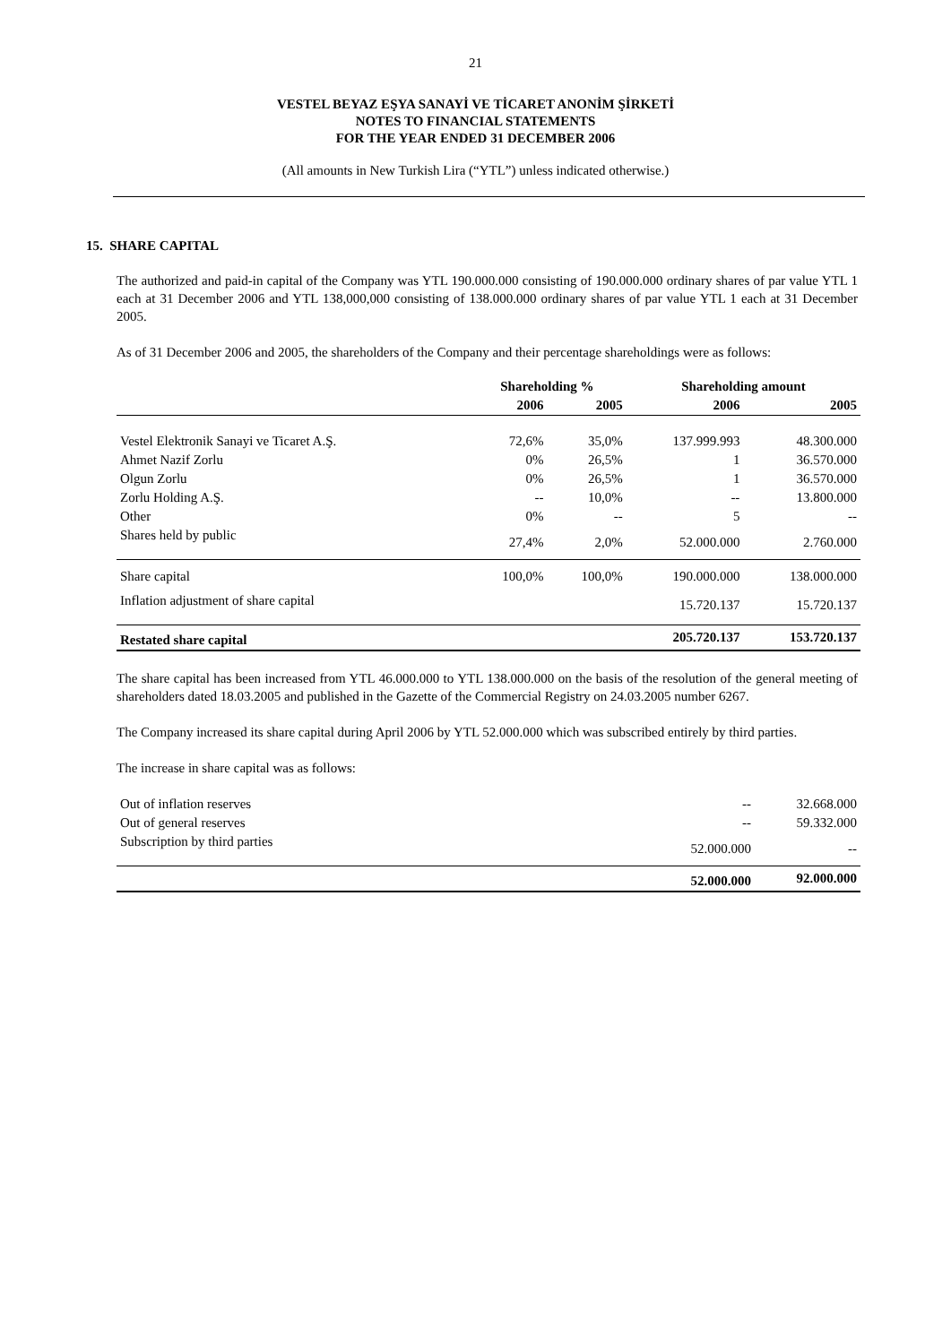21
VESTEL BEYAZ EŞYA SANAYİ VE TİCARET ANONİM ŞİRKETİ
NOTES TO FINANCIAL STATEMENTS
FOR THE YEAR ENDED 31 DECEMBER 2006
(All amounts in New Turkish Lira (“YTL”) unless indicated otherwise.)
15. SHARE CAPITAL
The authorized and paid-in capital of the Company was YTL 190.000.000 consisting of 190.000.000 ordinary shares of par value YTL 1 each at 31 December 2006 and YTL 138,000,000 consisting of 138.000.000 ordinary shares of par value YTL 1 each at 31 December 2005.
As of 31 December 2006 and 2005, the shareholders of the Company and their percentage shareholdings were as follows:
| | Shareholding % | | Shareholding amount | |
| --- | --- | --- | --- | --- |
| | 2006 | 2005 | 2006 | 2005 |
| Vestel Elektronik Sanayi ve Ticaret A.Ş. | 72,6% | 35,0% | 137.999.993 | 48.300.000 |
| Ahmet Nazif Zorlu | 0% | 26,5% | 1 | 36.570.000 |
| Olgun Zorlu | 0% | 26,5% | 1 | 36.570.000 |
| Zorlu Holding A.Ş. | -- | 10,0% | -- | 13.800.000 |
| Other | 0% | -- | 5 | -- |
| Shares held by public | 27,4% | 2,0% | 52.000.000 | 2.760.000 |
| Share capital | 100,0% | 100,0% | 190.000.000 | 138.000.000 |
| Inflation adjustment of share capital | | | 15.720.137 | 15.720.137 |
| Restated share capital | | | 205.720.137 | 153.720.137 |
The share capital has been increased from YTL 46.000.000 to YTL 138.000.000 on the basis of the resolution of the general meeting of shareholders dated 18.03.2005 and published in the Gazette of the Commercial Registry on 24.03.2005 number 6267.
The Company increased its share capital during April 2006 by YTL 52.000.000 which was subscribed entirely by third parties.
The increase in share capital was as follows:
| Out of inflation reserves | -- | 32.668.000 |
| Out of general reserves | -- | 59.332.000 |
| Subscription by third parties | 52.000.000 | -- |
| | 52.000.000 | 92.000.000 |